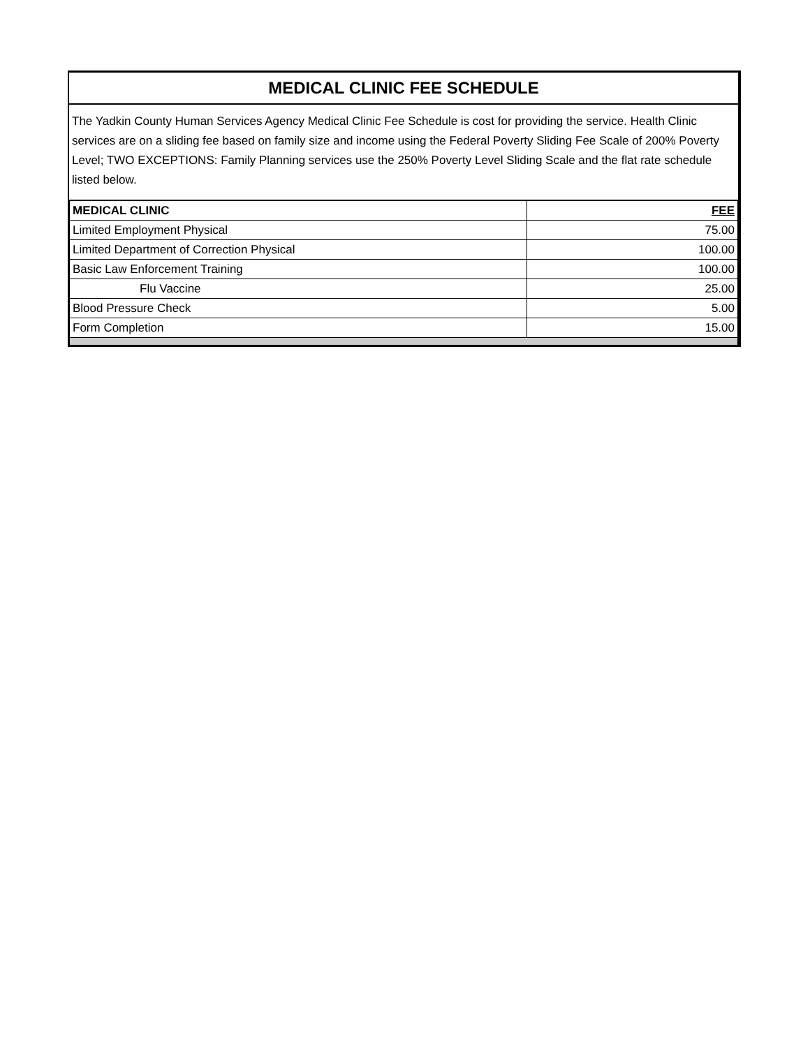MEDICAL CLINIC FEE SCHEDULE
The Yadkin County Human Services Agency Medical Clinic Fee Schedule is cost for providing the service. Health Clinic services are on a sliding fee based on family size and income using the Federal Poverty Sliding Fee Scale of 200% Poverty Level; TWO EXCEPTIONS: Family Planning services use the 250% Poverty Level Sliding Scale and the flat rate schedule listed below.
| MEDICAL CLINIC | FEE |
| --- | --- |
| Limited Employment Physical | 75.00 |
| Limited Department of Correction Physical | 100.00 |
| Basic Law Enforcement Training | 100.00 |
| Flu Vaccine | 25.00 |
| Blood Pressure Check | 5.00 |
| Form Completion | 15.00 |